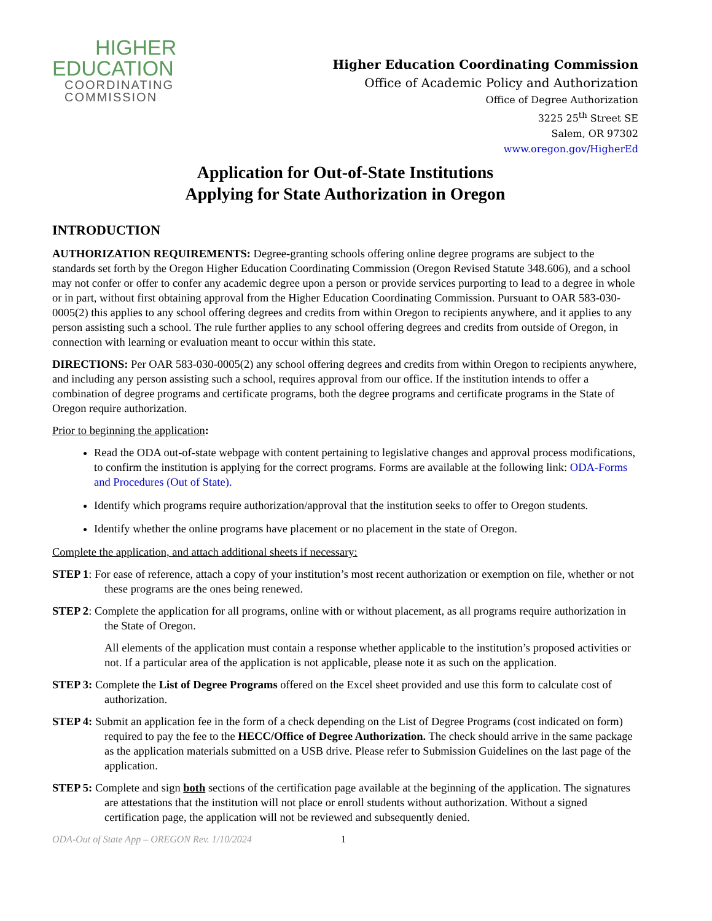HIGHER
EDUCATION
COORDINATING
COMMISSION
Higher Education Coordinating Commission
Office of Academic Policy and Authorization
Office of Degree Authorization
3225 25<sup>th</sup> Street SE
Salem, OR 97302
www.oregon.gov/HigherEd
Application for Out-of-State Institutions
Applying for State Authorization in Oregon
INTRODUCTION
AUTHORIZATION REQUIREMENTS: Degree-granting schools offering online degree programs are subject to the standards set forth by the Oregon Higher Education Coordinating Commission (Oregon Revised Statute 348.606), and a school may not confer or offer to confer any academic degree upon a person or provide services purporting to lead to a degree in whole or in part, without first obtaining approval from the Higher Education Coordinating Commission. Pursuant to OAR 583-030-0005(2) this applies to any school offering degrees and credits from within Oregon to recipients anywhere, and it applies to any person assisting such a school. The rule further applies to any school offering degrees and credits from outside of Oregon, in connection with learning or evaluation meant to occur within this state.
DIRECTIONS: Per OAR 583-030-0005(2) any school offering degrees and credits from within Oregon to recipients anywhere, and including any person assisting such a school, requires approval from our office. If the institution intends to offer a combination of degree programs and certificate programs, both the degree programs and certificate programs in the State of Oregon require authorization.
Prior to beginning the application:
Read the ODA out-of-state webpage with content pertaining to legislative changes and approval process modifications, to confirm the institution is applying for the correct programs. Forms are available at the following link: ODA-Forms and Procedures (Out of State).
Identify which programs require authorization/approval that the institution seeks to offer to Oregon students.
Identify whether the online programs have placement or no placement in the state of Oregon.
Complete the application, and attach additional sheets if necessary:
STEP 1: For ease of reference, attach a copy of your institution’s most recent authorization or exemption on file, whether or not these programs are the ones being renewed.
STEP 2: Complete the application for all programs, online with or without placement, as all programs require authorization in the State of Oregon.
All elements of the application must contain a response whether applicable to the institution’s proposed activities or not. If a particular area of the application is not applicable, please note it as such on the application.
STEP 3: Complete the List of Degree Programs offered on the Excel sheet provided and use this form to calculate cost of authorization.
STEP 4: Submit an application fee in the form of a check depending on the List of Degree Programs (cost indicated on form) required to pay the fee to the HECC/Office of Degree Authorization. The check should arrive in the same package as the application materials submitted on a USB drive. Please refer to Submission Guidelines on the last page of the application.
STEP 5: Complete and sign both sections of the certification page available at the beginning of the application. The signatures are attestations that the institution will not place or enroll students without authorization. Without a signed certification page, the application will not be reviewed and subsequently denied.
ODA-Out of State App – OREGON Rev. 1/10/2024 1